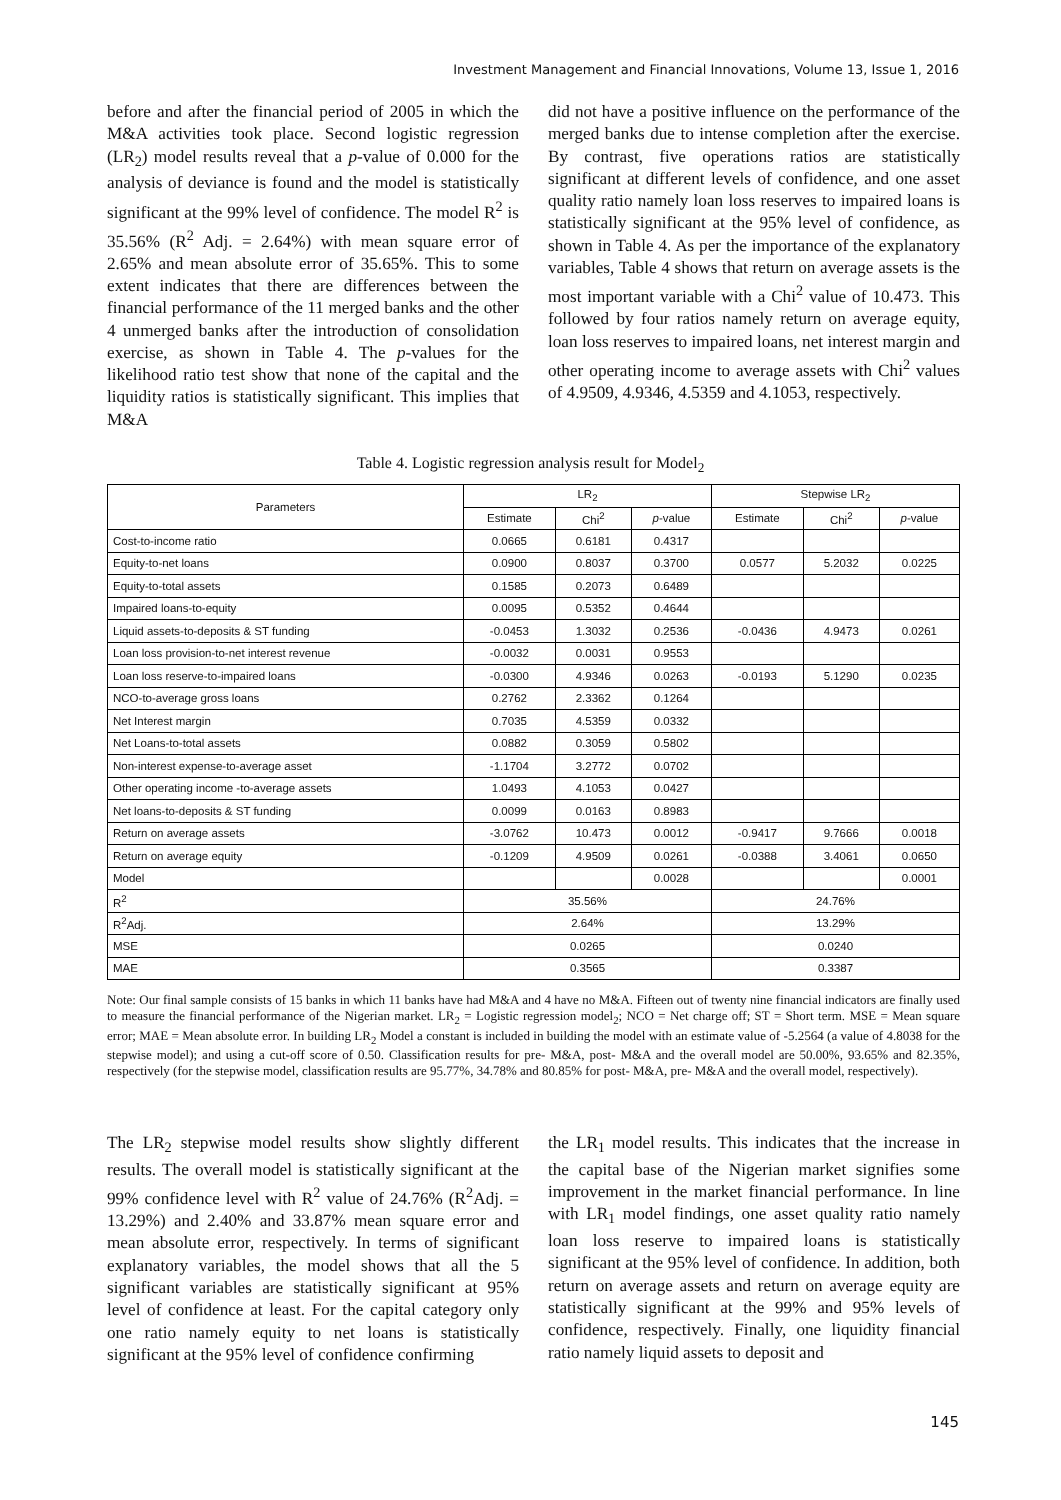Investment Management and Financial Innovations, Volume 13, Issue 1, 2016
before and after the financial period of 2005 in which the M&A activities took place. Second logistic regression (LR<sub>2</sub>) model results reveal that a p-value of 0.000 for the analysis of deviance is found and the model is statistically significant at the 99% level of confidence. The model R<sup>2</sup> is 35.56% (R<sup>2</sup> Adj. = 2.64%) with mean square error of 2.65% and mean absolute error of 35.65%. This to some extent indicates that there are differences between the financial performance of the 11 merged banks and the other 4 unmerged banks after the introduction of consolidation exercise, as shown in Table 4. The p-values for the likelihood ratio test show that none of the capital and the liquidity ratios is statistically significant. This implies that M&A
did not have a positive influence on the performance of the merged banks due to intense completion after the exercise. By contrast, five operations ratios are statistically significant at different levels of confidence, and one asset quality ratio namely loan loss reserves to impaired loans is statistically significant at the 95% level of confidence, as shown in Table 4. As per the importance of the explanatory variables, Table 4 shows that return on average assets is the most important variable with a Chi<sup>2</sup> value of 10.473. This followed by four ratios namely return on average equity, loan loss reserves to impaired loans, net interest margin and other operating income to average assets with Chi<sup>2</sup> values of 4.9509, 4.9346, 4.5359 and 4.1053, respectively.
Table 4. Logistic regression analysis result for Model<sub>2</sub>
| Parameters | LR<sub>2</sub> | | | Stepwise LR<sub>2</sub> | | |
| --- | --- | --- | --- | --- | --- | --- |
| | Estimate | Chi<sup>2</sup> | p -value | Estimate | Chi<sup>2</sup> | p -value |
| Cost-to-income ratio | 0.0665 | 0.6181 | 0.4317 | | | |
| Equity-to-net loans | 0.0900 | 0.8037 | 0.3700 | 0.0577 | 5.2032 | 0.0225 |
| Equity-to-total assets | 0.1585 | 0.2073 | 0.6489 | | | |
| Impaired loans-to-equity | 0.0095 | 0.5352 | 0.4644 | | | |
| Liquid assets-to-deposits & ST funding | -0.0453 | 1.3032 | 0.2536 | -0.0436 | 4.9473 | 0.0261 |
| Loan loss provision-to-net interest revenue | -0.0032 | 0.0031 | 0.9553 | | | |
| Loan loss reserve-to-impaired loans | -0.0300 | 4.9346 | 0.0263 | -0.0193 | 5.1290 | 0.0235 |
| NCO-to-average gross loans | 0.2762 | 2.3362 | 0.1264 | | | |
| Net Interest margin | 0.7035 | 4.5359 | 0.0332 | | | |
| Net Loans-to-total assets | 0.0882 | 0.3059 | 0.5802 | | | |
| Non-interest expense-to-average asset | -1.1704 | 3.2772 | 0.0702 | | | |
| Other operating income -to-average assets | 1.0493 | 4.1053 | 0.0427 | | | |
| Net loans-to-deposits & ST funding | 0.0099 | 0.0163 | 0.8983 | | | |
| Return on average assets | -3.0762 | 10.473 | 0.0012 | -0.9417 | 9.7666 | 0.0018 |
| Return on average equity | -0.1209 | 4.9509 | 0.0261 | -0.0388 | 3.4061 | 0.0650 |
| Model | | | 0.0028 | | | 0.0001 |
| R<sup>2</sup> | 35.56% | | | 24.76% | | |
| R<sup>2</sup>Adj. | 2.64% | | | 13.29% | | |
| MSE | 0.0265 | | | 0.0240 | | |
| MAE | 0.3565 | | | 0.3387 | | |
Note: Our final sample consists of 15 banks in which 11 banks have had M&A and 4 have no M&A. Fifteen out of twenty nine financial indicators are finally used to measure the financial performance of the Nigerian market. LR<sub>2</sub> = Logistic regression model<sub>2</sub>; NCO = Net charge off; ST = Short term. MSE = Mean square error; MAE = Mean absolute error. In building LR<sub>2</sub> Model a constant is included in building the model with an estimate value of -5.2564 (a value of 4.8038 for the stepwise model); and using a cut-off score of 0.50. Classification results for pre- M&A, post- M&A and the overall model are 50.00%, 93.65% and 82.35%, respectively (for the stepwise model, classification results are 95.77%, 34.78% and 80.85% for post- M&A, pre- M&A and the overall model, respectively).
The LR<sub>2</sub> stepwise model results show slightly different results. The overall model is statistically significant at the 99% confidence level with R<sup>2</sup> value of 24.76% (R<sup>2</sup>Adj. = 13.29%) and 2.40% and 33.87% mean square error and mean absolute error, respectively. In terms of significant explanatory variables, the model shows that all the 5 significant variables are statistically significant at 95% level of confidence at least. For the capital category only one ratio namely equity to net loans is statistically significant at the 95% level of confidence confirming
the LR<sub>1</sub> model results. This indicates that the increase in the capital base of the Nigerian market signifies some improvement in the market financial performance. In line with LR<sub>1</sub> model findings, one asset quality ratio namely loan loss reserve to impaired loans is statistically significant at the 95% level of confidence. In addition, both return on average assets and return on average equity are statistically significant at the 99% and 95% levels of confidence, respectively. Finally, one liquidity financial ratio namely liquid assets to deposit and
145